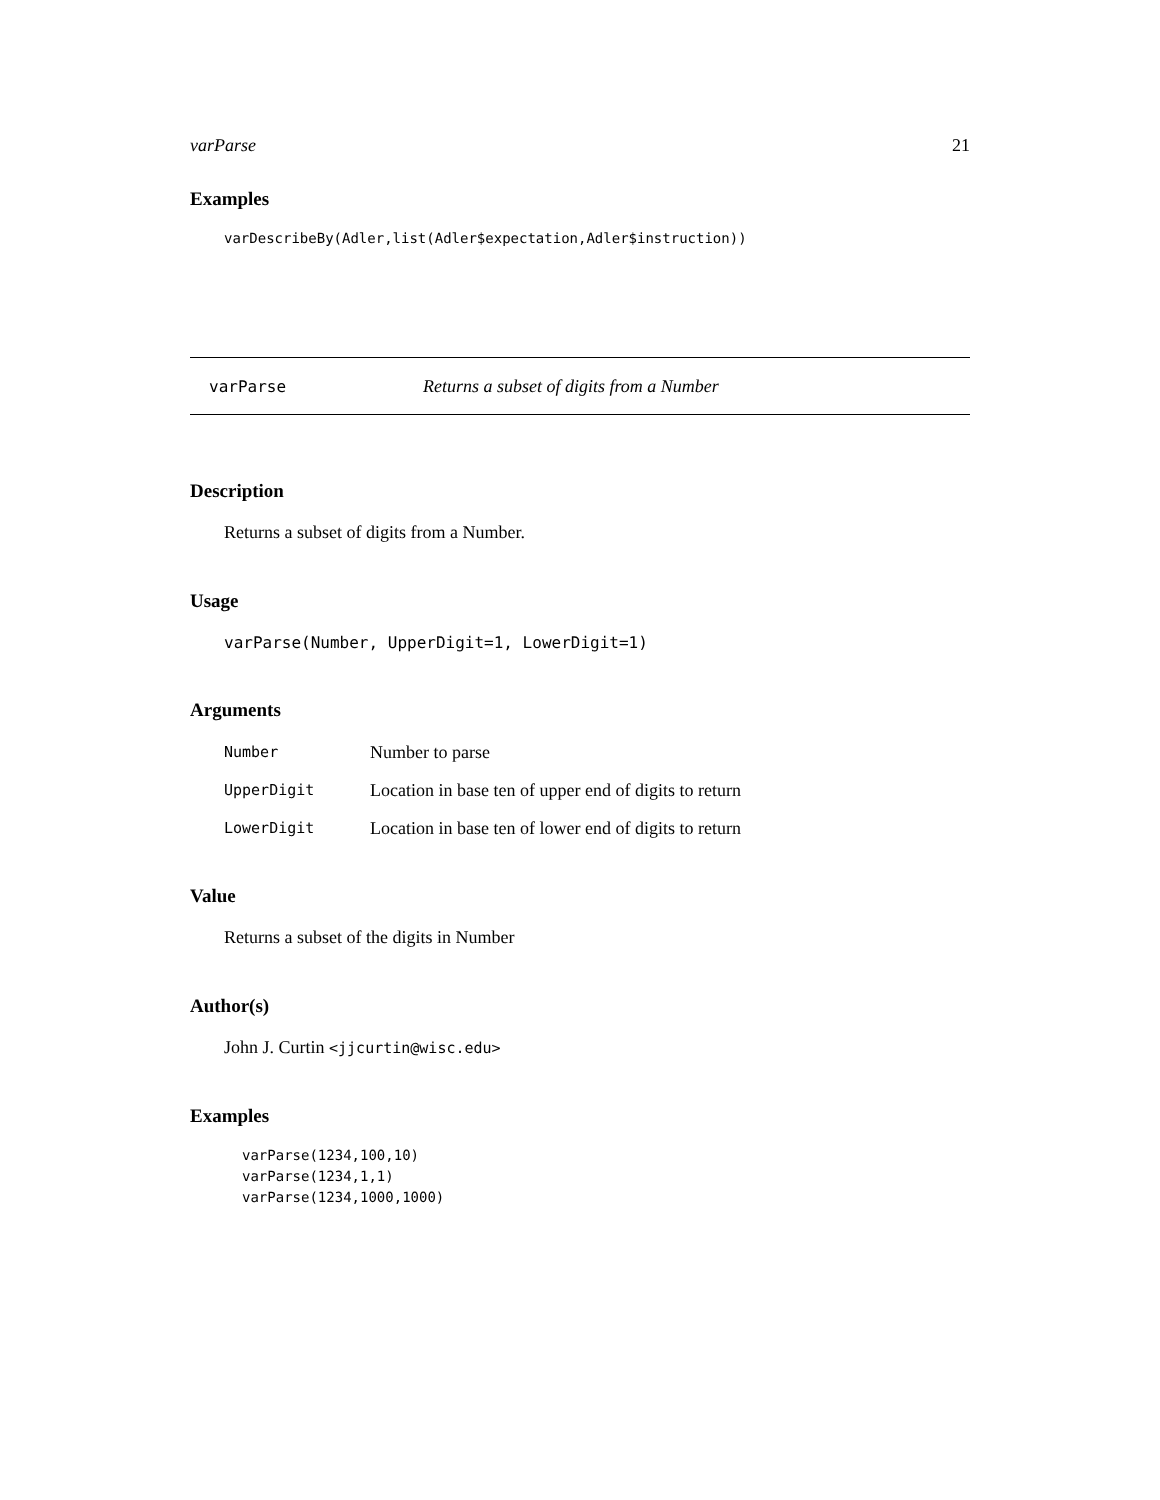varParse 21
Examples
varDescribeBy(Adler,list(Adler$expectation,Adler$instruction))
varParse Returns a subset of digits from a Number
Description
Returns a subset of digits from a Number.
Usage
varParse(Number, UpperDigit=1, LowerDigit=1)
Arguments
| Number | Number to parse |
| UpperDigit | Location in base ten of upper end of digits to return |
| LowerDigit | Location in base ten of lower end of digits to return |
Value
Returns a subset of the digits in Number
Author(s)
John J. Curtin <jjcurtin@wisc.edu>
Examples
varParse(1234,100,10)
varParse(1234,1,1)
varParse(1234,1000,1000)